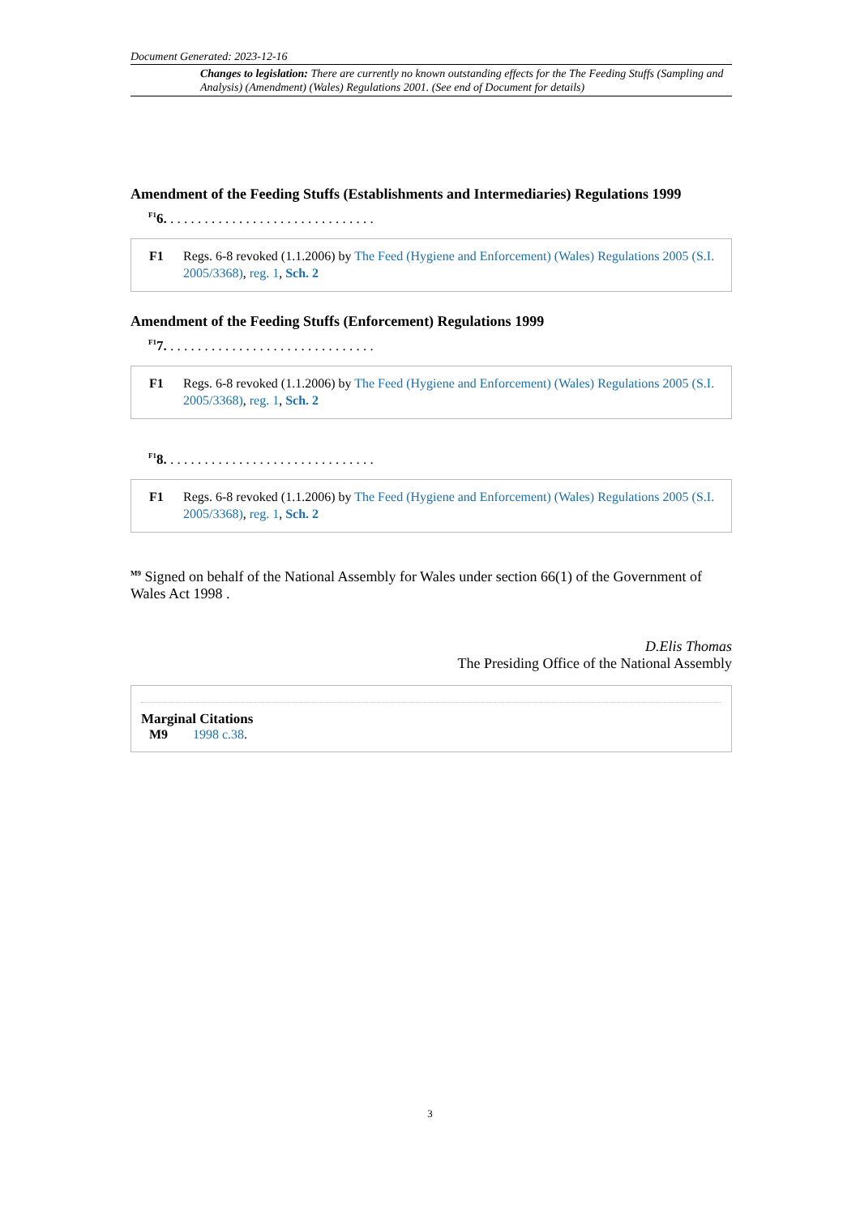Document Generated: 2023-12-16
Changes to legislation: There are currently no known outstanding effects for the The Feeding Stuffs (Sampling and Analysis) (Amendment) (Wales) Regulations 2001. (See end of Document for details)
Amendment of the Feeding Stuffs (Establishments and Intermediaries) Regulations 1999
<sup>F1</sup>6. . . . . . . . . . . . . . . . . . . . . . . . . . . . . . .
F1 Regs. 6-8 revoked (1.1.2006) by The Feed (Hygiene and Enforcement) (Wales) Regulations 2005 (S.I. 2005/3368), reg. 1, Sch. 2
Amendment of the Feeding Stuffs (Enforcement) Regulations 1999
<sup>F1</sup>7. . . . . . . . . . . . . . . . . . . . . . . . . . . . . . .
F1 Regs. 6-8 revoked (1.1.2006) by The Feed (Hygiene and Enforcement) (Wales) Regulations 2005 (S.I. 2005/3368), reg. 1, Sch. 2
<sup>F1</sup>8. . . . . . . . . . . . . . . . . . . . . . . . . . . . . . .
F1 Regs. 6-8 revoked (1.1.2006) by The Feed (Hygiene and Enforcement) (Wales) Regulations 2005 (S.I. 2005/3368), reg. 1, Sch. 2
<sup>M9</sup> Signed on behalf of the National Assembly for Wales under section 66(1) of the Government of Wales Act 1998 .
D.Elis Thomas
The Presiding Office of the National Assembly
Marginal Citations
M9 1998 c.38.
3